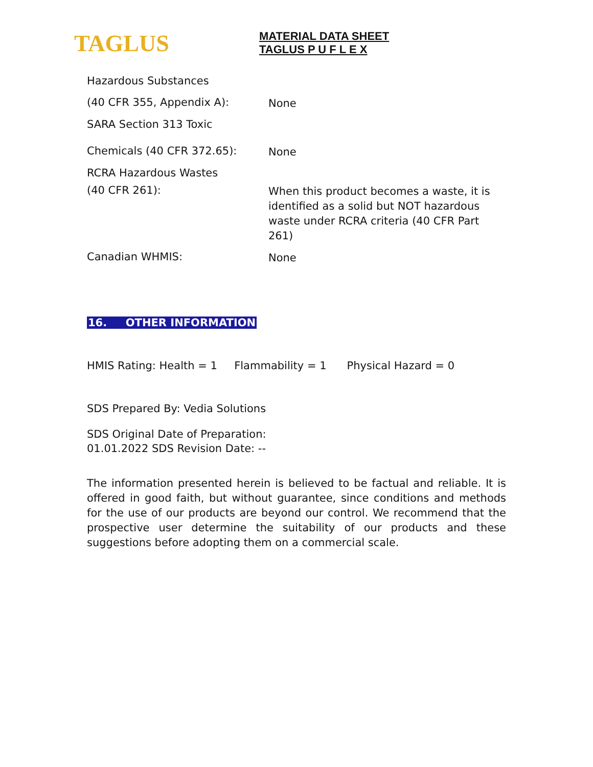TAGLUS
MATERIAL DATA SHEET
TAGLUS P U F L E X
Hazardous Substances
(40 CFR 355, Appendix A):
None
SARA Section 313 Toxic
Chemicals (40 CFR 372.65):
None
RCRA Hazardous Wastes
(40 CFR 261):
When this product becomes a waste, it is identified as a solid but NOT hazardous waste under RCRA criteria (40 CFR Part 261)
Canadian WHMIS:
None
16. OTHER INFORMATION
HMIS Rating: Health = 1 Flammability = 1 Physical Hazard = 0
SDS Prepared By: Vedia Solutions
SDS Original Date of Preparation:
01.01.2022 SDS Revision Date: --
The information presented herein is believed to be factual and reliable. It is offered in good faith, but without guarantee, since conditions and methods for the use of our products are beyond our control. We recommend that the prospective user determine the suitability of our products and these suggestions before adopting them on a commercial scale.